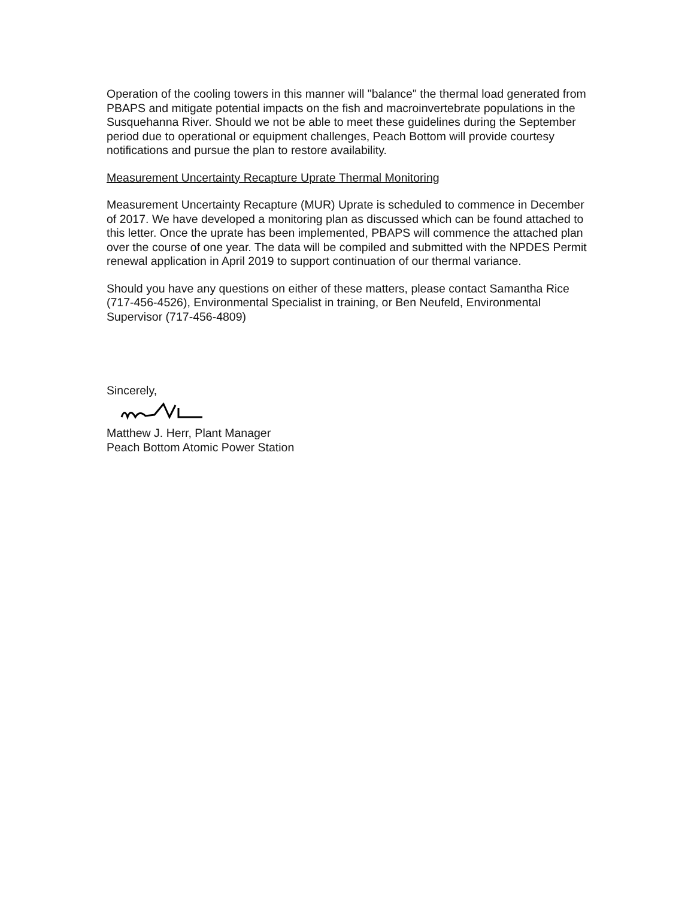Operation of the cooling towers in this manner will "balance" the thermal load generated from PBAPS and mitigate potential impacts on the fish and macroinvertebrate populations in the Susquehanna River. Should we not be able to meet these guidelines during the September period due to operational or equipment challenges, Peach Bottom will provide courtesy notifications and pursue the plan to restore availability.
Measurement Uncertainty Recapture Uprate Thermal Monitoring
Measurement Uncertainty Recapture (MUR) Uprate is scheduled to commence in December of 2017. We have developed a monitoring plan as discussed which can be found attached to this letter. Once the uprate has been implemented, PBAPS will commence the attached plan over the course of one year. The data will be compiled and submitted with the NPDES Permit renewal application in April 2019 to support continuation of our thermal variance.
Should you have any questions on either of these matters, please contact Samantha Rice (717-456-4526), Environmental Specialist in training, or Ben Neufeld, Environmental Supervisor (717-456-4809)
Sincerely,
Matthew J. Herr, Plant Manager
Peach Bottom Atomic Power Station